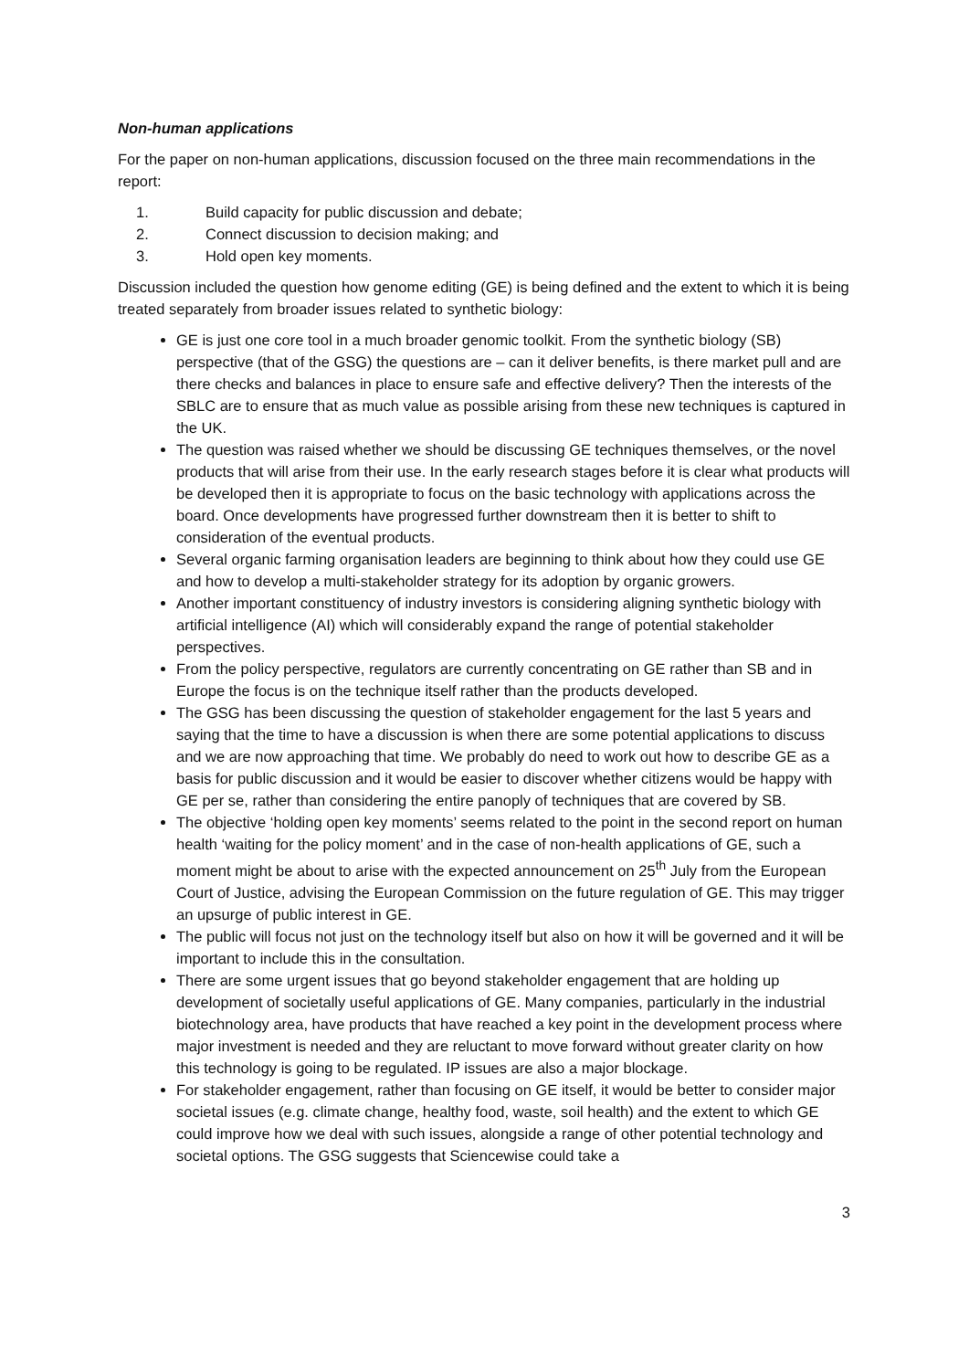Non-human applications
For the paper on non-human applications, discussion focused on the three main recommendations in the report:
1. Build capacity for public discussion and debate;
2. Connect discussion to decision making; and
3. Hold open key moments.
Discussion included the question how genome editing (GE) is being defined and the extent to which it is being treated separately from broader issues related to synthetic biology:
GE is just one core tool in a much broader genomic toolkit. From the synthetic biology (SB) perspective (that of the GSG) the questions are – can it deliver benefits, is there market pull and are there checks and balances in place to ensure safe and effective delivery? Then the interests of the SBLC are to ensure that as much value as possible arising from these new techniques is captured in the UK.
The question was raised whether we should be discussing GE techniques themselves, or the novel products that will arise from their use. In the early research stages before it is clear what products will be developed then it is appropriate to focus on the basic technology with applications across the board. Once developments have progressed further downstream then it is better to shift to consideration of the eventual products.
Several organic farming organisation leaders are beginning to think about how they could use GE and how to develop a multi-stakeholder strategy for its adoption by organic growers.
Another important constituency of industry investors is considering aligning synthetic biology with artificial intelligence (AI) which will considerably expand the range of potential stakeholder perspectives.
From the policy perspective, regulators are currently concentrating on GE rather than SB and in Europe the focus is on the technique itself rather than the products developed.
The GSG has been discussing the question of stakeholder engagement for the last 5 years and saying that the time to have a discussion is when there are some potential applications to discuss and we are now approaching that time. We probably do need to work out how to describe GE as a basis for public discussion and it would be easier to discover whether citizens would be happy with GE per se, rather than considering the entire panoply of techniques that are covered by SB.
The objective ‘holding open key moments’ seems related to the point in the second report on human health ‘waiting for the policy moment’ and in the case of non-health applications of GE, such a moment might be about to arise with the expected announcement on 25<sup>th</sup> July from the European Court of Justice, advising the European Commission on the future regulation of GE. This may trigger an upsurge of public interest in GE.
The public will focus not just on the technology itself but also on how it will be governed and it will be important to include this in the consultation.
There are some urgent issues that go beyond stakeholder engagement that are holding up development of societally useful applications of GE. Many companies, particularly in the industrial biotechnology area, have products that have reached a key point in the development process where major investment is needed and they are reluctant to move forward without greater clarity on how this technology is going to be regulated. IP issues are also a major blockage.
For stakeholder engagement, rather than focusing on GE itself, it would be better to consider major societal issues (e.g. climate change, healthy food, waste, soil health) and the extent to which GE could improve how we deal with such issues, alongside a range of other potential technology and societal options. The GSG suggests that Sciencewise could take a
3